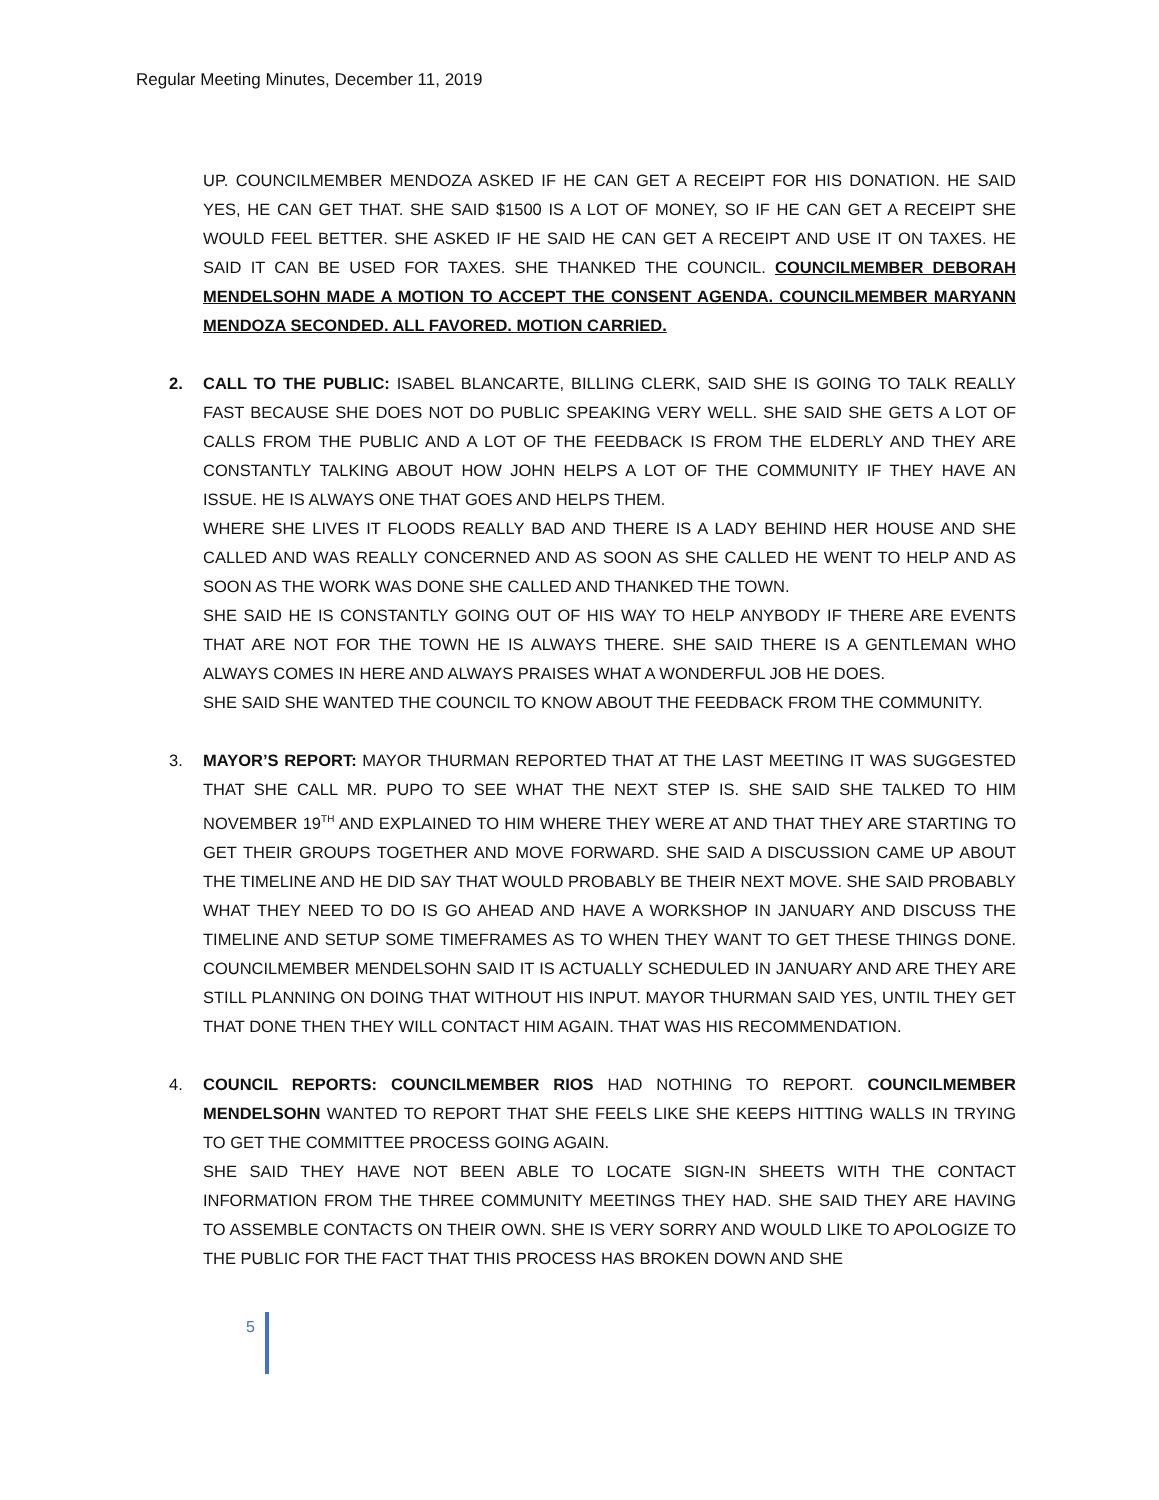Regular Meeting Minutes, December 11, 2019
UP. COUNCILMEMBER MENDOZA ASKED IF HE CAN GET A RECEIPT FOR HIS DONATION. HE SAID YES, HE CAN GET THAT. SHE SAID $1500 IS A LOT OF MONEY, SO IF HE CAN GET A RECEIPT SHE WOULD FEEL BETTER. SHE ASKED IF HE SAID HE CAN GET A RECEIPT AND USE IT ON TAXES. HE SAID IT CAN BE USED FOR TAXES. SHE THANKED THE COUNCIL. COUNCILMEMBER DEBORAH MENDELSOHN MADE A MOTION TO ACCEPT THE CONSENT AGENDA. COUNCILMEMBER MARYANN MENDOZA SECONDED. ALL FAVORED. MOTION CARRIED.
2. CALL TO THE PUBLIC: ISABEL BLANCARTE, BILLING CLERK, SAID SHE IS GOING TO TALK REALLY FAST BECAUSE SHE DOES NOT DO PUBLIC SPEAKING VERY WELL. SHE SAID SHE GETS A LOT OF CALLS FROM THE PUBLIC AND A LOT OF THE FEEDBACK IS FROM THE ELDERLY AND THEY ARE CONSTANTLY TALKING ABOUT HOW JOHN HELPS A LOT OF THE COMMUNITY IF THEY HAVE AN ISSUE. HE IS ALWAYS ONE THAT GOES AND HELPS THEM.
WHERE SHE LIVES IT FLOODS REALLY BAD AND THERE IS A LADY BEHIND HER HOUSE AND SHE CALLED AND WAS REALLY CONCERNED AND AS SOON AS SHE CALLED HE WENT TO HELP AND AS SOON AS THE WORK WAS DONE SHE CALLED AND THANKED THE TOWN.
SHE SAID HE IS CONSTANTLY GOING OUT OF HIS WAY TO HELP ANYBODY IF THERE ARE EVENTS THAT ARE NOT FOR THE TOWN HE IS ALWAYS THERE. SHE SAID THERE IS A GENTLEMAN WHO ALWAYS COMES IN HERE AND ALWAYS PRAISES WHAT A WONDERFUL JOB HE DOES.
SHE SAID SHE WANTED THE COUNCIL TO KNOW ABOUT THE FEEDBACK FROM THE COMMUNITY.
3. MAYOR’S REPORT: MAYOR THURMAN REPORTED THAT AT THE LAST MEETING IT WAS SUGGESTED THAT SHE CALL MR. PUPO TO SEE WHAT THE NEXT STEP IS. SHE SAID SHE TALKED TO HIM NOVEMBER 19<sup>TH</sup> AND EXPLAINED TO HIM WHERE THEY WERE AT AND THAT THEY ARE STARTING TO GET THEIR GROUPS TOGETHER AND MOVE FORWARD. SHE SAID A DISCUSSION CAME UP ABOUT THE TIMELINE AND HE DID SAY THAT WOULD PROBABLY BE THEIR NEXT MOVE. SHE SAID PROBABLY WHAT THEY NEED TO DO IS GO AHEAD AND HAVE A WORKSHOP IN JANUARY AND DISCUSS THE TIMELINE AND SETUP SOME TIMEFRAMES AS TO WHEN THEY WANT TO GET THESE THINGS DONE. COUNCILMEMBER MENDELSOHN SAID IT IS ACTUALLY SCHEDULED IN JANUARY AND ARE THEY ARE STILL PLANNING ON DOING THAT WITHOUT HIS INPUT. MAYOR THURMAN SAID YES, UNTIL THEY GET THAT DONE THEN THEY WILL CONTACT HIM AGAIN. THAT WAS HIS RECOMMENDATION.
4. COUNCIL REPORTS: COUNCILMEMBER RIOS HAD NOTHING TO REPORT. COUNCILMEMBER MENDELSOHN WANTED TO REPORT THAT SHE FEELS LIKE SHE KEEPS HITTING WALLS IN TRYING TO GET THE COMMITTEE PROCESS GOING AGAIN.
SHE SAID THEY HAVE NOT BEEN ABLE TO LOCATE SIGN-IN SHEETS WITH THE CONTACT INFORMATION FROM THE THREE COMMUNITY MEETINGS THEY HAD. SHE SAID THEY ARE HAVING TO ASSEMBLE CONTACTS ON THEIR OWN. SHE IS VERY SORRY AND WOULD LIKE TO APOLOGIZE TO THE PUBLIC FOR THE FACT THAT THIS PROCESS HAS BROKEN DOWN AND SHE
5